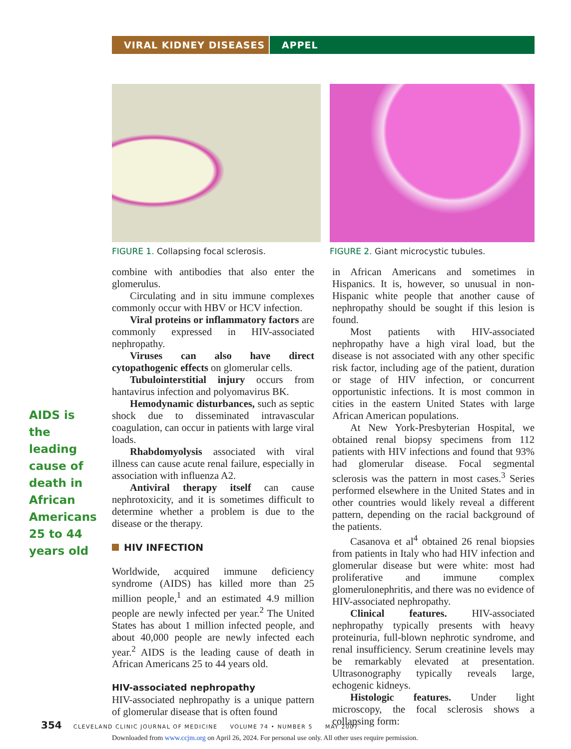VIRAL KIDNEY DISEASES APPEL
FIGURE 1. Collapsing focal sclerosis. FIGURE 2. Giant microcystic tubules.
AIDS is the leading cause of death in African Americans 25 to 44 years old
combine with antibodies that also enter the glomerulus.
Circulating and in situ immune complexes commonly occur with HBV or HCV infection.
Viral proteins or inflammatory factors are commonly expressed in HIV-associated nephropathy.
Viruses can also have direct cytopathogenic effects on glomerular cells.
Tubulointerstitial injury occurs from hantavirus infection and polyomavirus BK.
Hemodynamic disturbances, such as septic shock due to disseminated intravascular coagulation, can occur in patients with large viral loads.
Rhabdomyolysis associated with viral illness can cause acute renal failure, especially in association with influenza A2.
Antiviral therapy itself can cause nephrotoxicity, and it is sometimes difficult to determine whether a problem is due to the disease or the therapy.
HIV INFECTION
Worldwide, acquired immune deficiency syndrome (AIDS) has killed more than 25 million people,<sup>1</sup> and an estimated 4.9 million people are newly infected per year.<sup>2</sup> The United States has about 1 million infected people, and about 40,000 people are newly infected each year.<sup>2</sup> AIDS is the leading cause of death in African Americans 25 to 44 years old.
HIV-associated nephropathy
HIV-associated nephropathy is a unique pattern of glomerular disease that is often found
in African Americans and sometimes in Hispanics. It is, however, so unusual in non-Hispanic white people that another cause of nephropathy should be sought if this lesion is found.
Most patients with HIV-associated nephropathy have a high viral load, but the disease is not associated with any other specific risk factor, including age of the patient, duration or stage of HIV infection, or concurrent opportunistic infections. It is most common in cities in the eastern United States with large African American populations.
At New York-Presbyterian Hospital, we obtained renal biopsy specimens from 112 patients with HIV infections and found that 93% had glomerular disease. Focal segmental sclerosis was the pattern in most cases.<sup>3</sup> Series performed elsewhere in the United States and in other countries would likely reveal a different pattern, depending on the racial background of the patients.
Casanova et al<sup>4</sup> obtained 26 renal biopsies from patients in Italy who had HIV infection and glomerular disease but were white: most had proliferative and immune complex glomerulonephritis, and there was no evidence of HIV-associated nephropathy.
Clinical features. HIV-associated nephropathy typically presents with heavy proteinuria, full-blown nephrotic syndrome, and renal insufficiency. Serum creatinine levels may be remarkably elevated at presentation. Ultrasonography typically reveals large, echogenic kidneys.
Histologic features. Under light microscopy, the focal sclerosis shows a collapsing form:
354 CLEVELAND CLINIC JOURNAL OF MEDICINE VOLUME 74 • NUMBER 5 MAY 2007
Downloaded from www.ccjm.org on April 26, 2024. For personal use only. All other uses require permission.